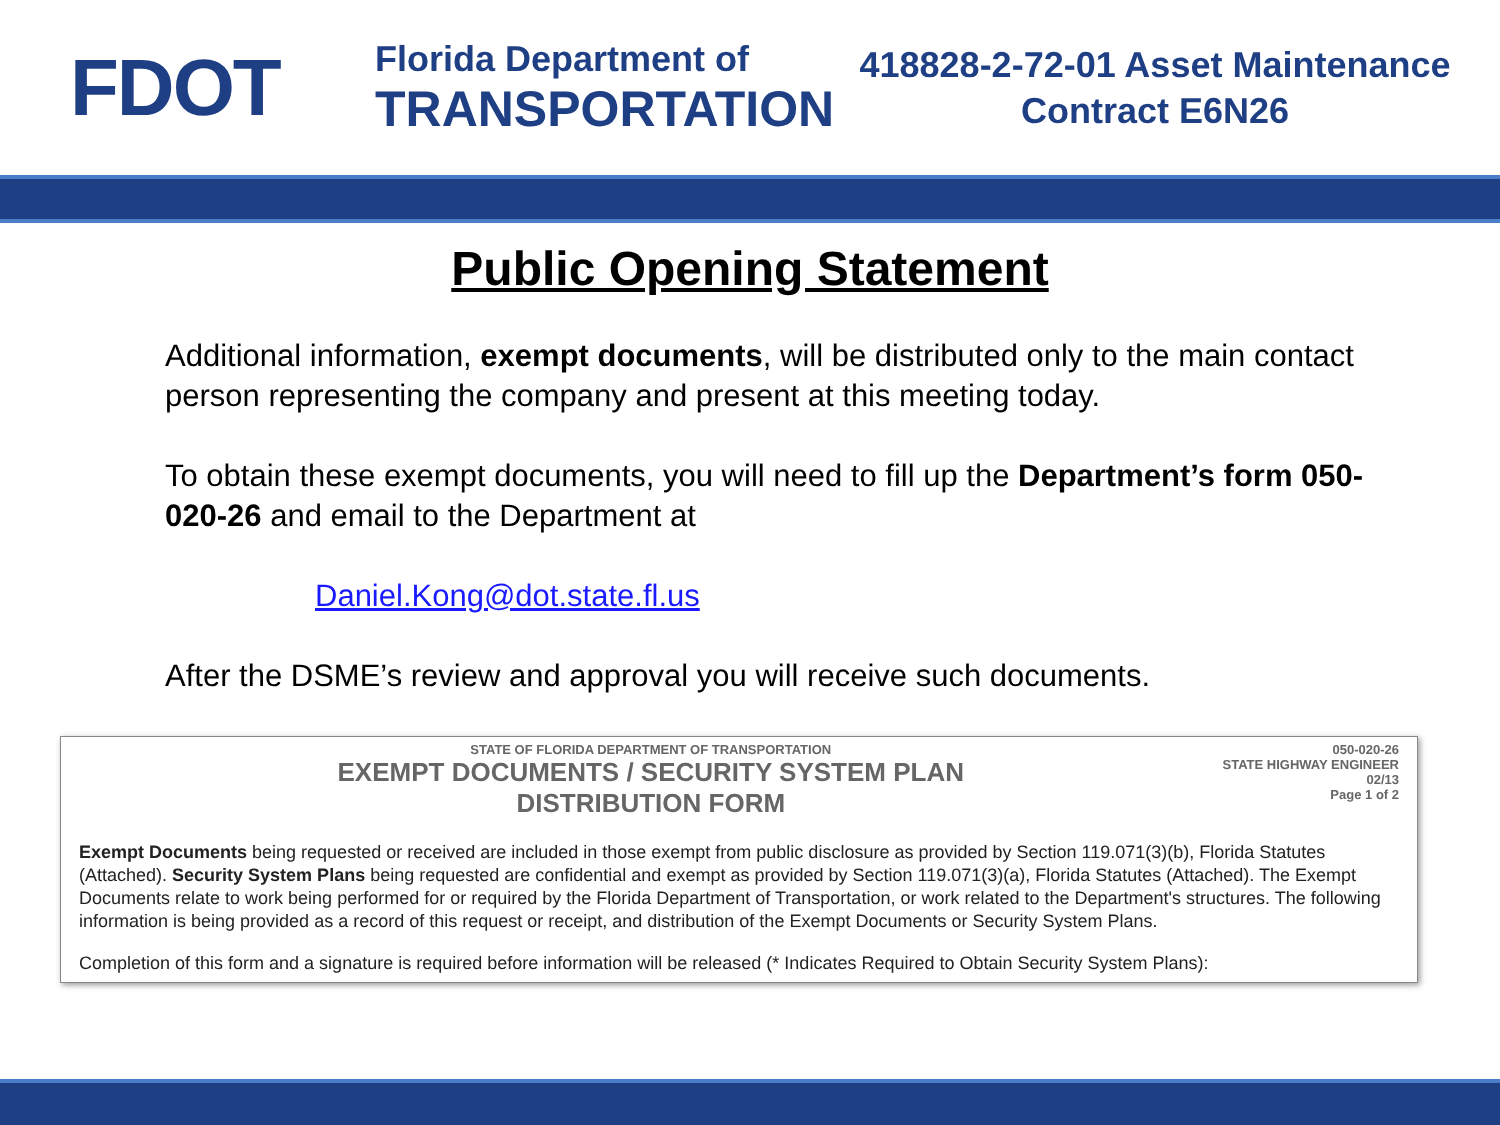FDOT
Florida Department of
TRANSPORTATION
418828-2-72-01 Asset Maintenance
Contract E6N26
Public Opening Statement
Additional information, exempt documents, will be distributed only to the main contact person representing the company and present at this meeting today.
To obtain these exempt documents, you will need to fill up the Department’s form 050-020-26 and email to the Department at
Daniel.Kong@dot.state.fl.us
After the DSME’s review and approval you will receive such documents.
STATE OF FLORIDA DEPARTMENT OF TRANSPORTATION
EXEMPT DOCUMENTS / SECURITY SYSTEM PLAN
DISTRIBUTION FORM
050-020-26
STATE HIGHWAY ENGINEER
02/13
Page 1 of 2
Exempt Documents being requested or received are included in those exempt from public disclosure as provided by Section 119.071(3)(b), Florida Statutes (Attached). Security System Plans being requested are confidential and exempt as provided by Section 119.071(3)(a), Florida Statutes (Attached). The Exempt Documents relate to work being performed for or required by the Florida Department of Transportation, or work related to the Department's structures. The following information is being provided as a record of this request or receipt, and distribution of the Exempt Documents or Security System Plans.
Completion of this form and a signature is required before information will be released (* Indicates Required to Obtain Security System Plans):